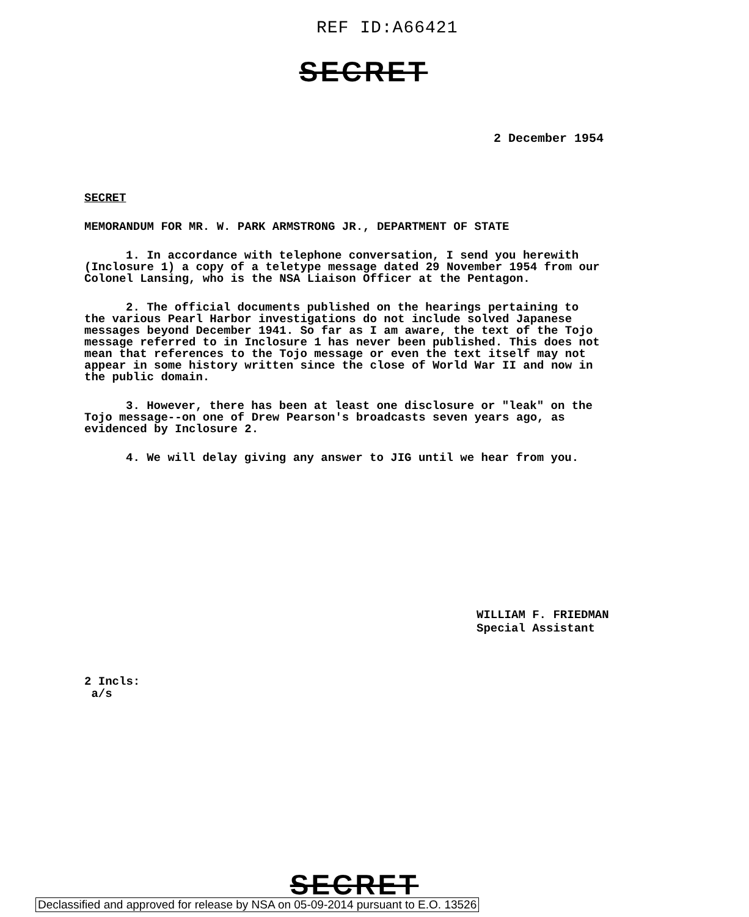REF ID:A66421
SECRET
2 December 1954
SECRET
MEMORANDUM FOR MR. W. PARK ARMSTRONG JR., DEPARTMENT OF STATE
1. In accordance with telephone conversation, I send you herewith (Inclosure 1) a copy of a teletype message dated 29 November 1954 from our Colonel Lansing, who is the NSA Liaison Officer at the Pentagon.
2. The official documents published on the hearings pertaining to the various Pearl Harbor investigations do not include solved Japanese messages beyond December 1941. So far as I am aware, the text of the Tojo message referred to in Inclosure 1 has never been published. This does not mean that references to the Tojo message or even the text itself may not appear in some history written since the close of World War II and now in the public domain.
3. However, there has been at least one disclosure or "leak" on the Tojo message--on one of Drew Pearson's broadcasts seven years ago, as evidenced by Inclosure 2.
4. We will delay giving any answer to JIG until we hear from you.
WILLIAM F. FRIEDMAN
Special Assistant
2 Incls:
a/s
SECRET
Declassified and approved for release by NSA on 05-09-2014 pursuant to E.O. 13526